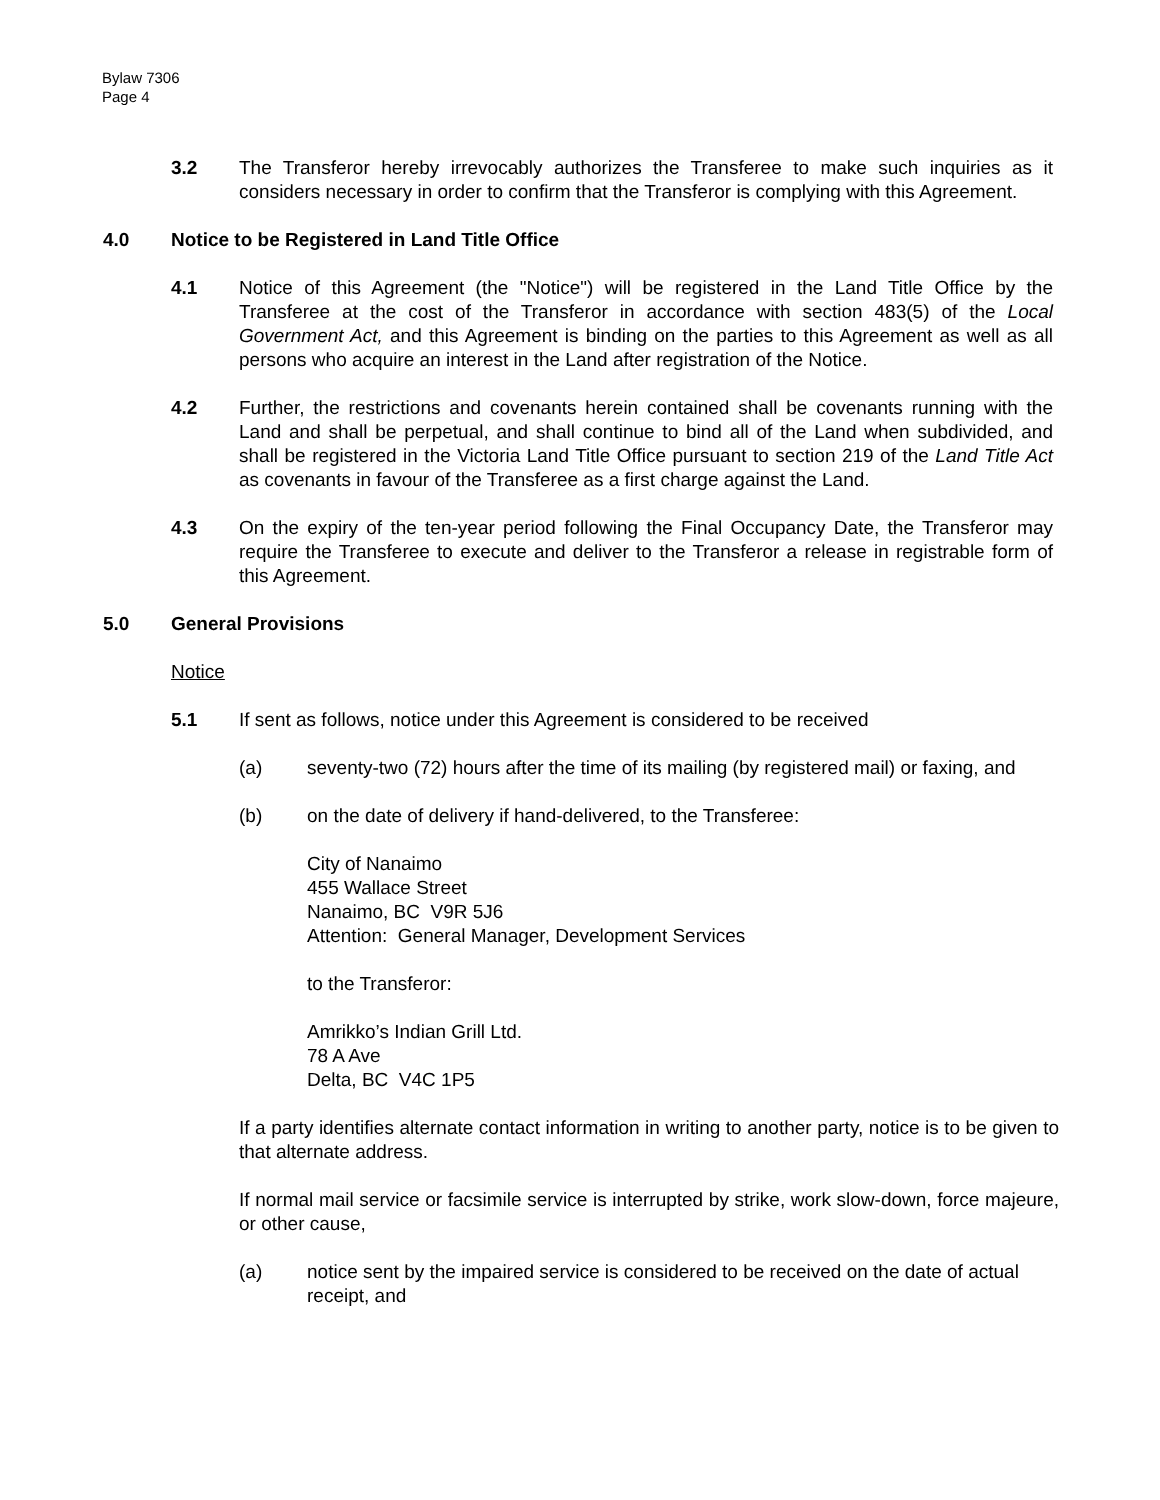Bylaw 7306
Page 4
3.2 The Transferor hereby irrevocably authorizes the Transferee to make such inquiries as it considers necessary in order to confirm that the Transferor is complying with this Agreement.
4.0 Notice to be Registered in Land Title Office
4.1 Notice of this Agreement (the "Notice") will be registered in the Land Title Office by the Transferee at the cost of the Transferor in accordance with section 483(5) of the Local Government Act, and this Agreement is binding on the parties to this Agreement as well as all persons who acquire an interest in the Land after registration of the Notice.
4.2 Further, the restrictions and covenants herein contained shall be covenants running with the Land and shall be perpetual, and shall continue to bind all of the Land when subdivided, and shall be registered in the Victoria Land Title Office pursuant to section 219 of the Land Title Act as covenants in favour of the Transferee as a first charge against the Land.
4.3 On the expiry of the ten-year period following the Final Occupancy Date, the Transferor may require the Transferee to execute and deliver to the Transferor a release in registrable form of this Agreement.
5.0 General Provisions
Notice
5.1 If sent as follows, notice under this Agreement is considered to be received
(a) seventy-two (72) hours after the time of its mailing (by registered mail) or faxing, and
(b) on the date of delivery if hand-delivered, to the Transferee:
City of Nanaimo
455 Wallace Street
Nanaimo, BC V9R 5J6
Attention: General Manager, Development Services
to the Transferor:
Amrikko’s Indian Grill Ltd.
78 A Ave
Delta, BC V4C 1P5
If a party identifies alternate contact information in writing to another party, notice is to be given to that alternate address.
If normal mail service or facsimile service is interrupted by strike, work slow-down, force majeure, or other cause,
(a) notice sent by the impaired service is considered to be received on the date of actual receipt, and